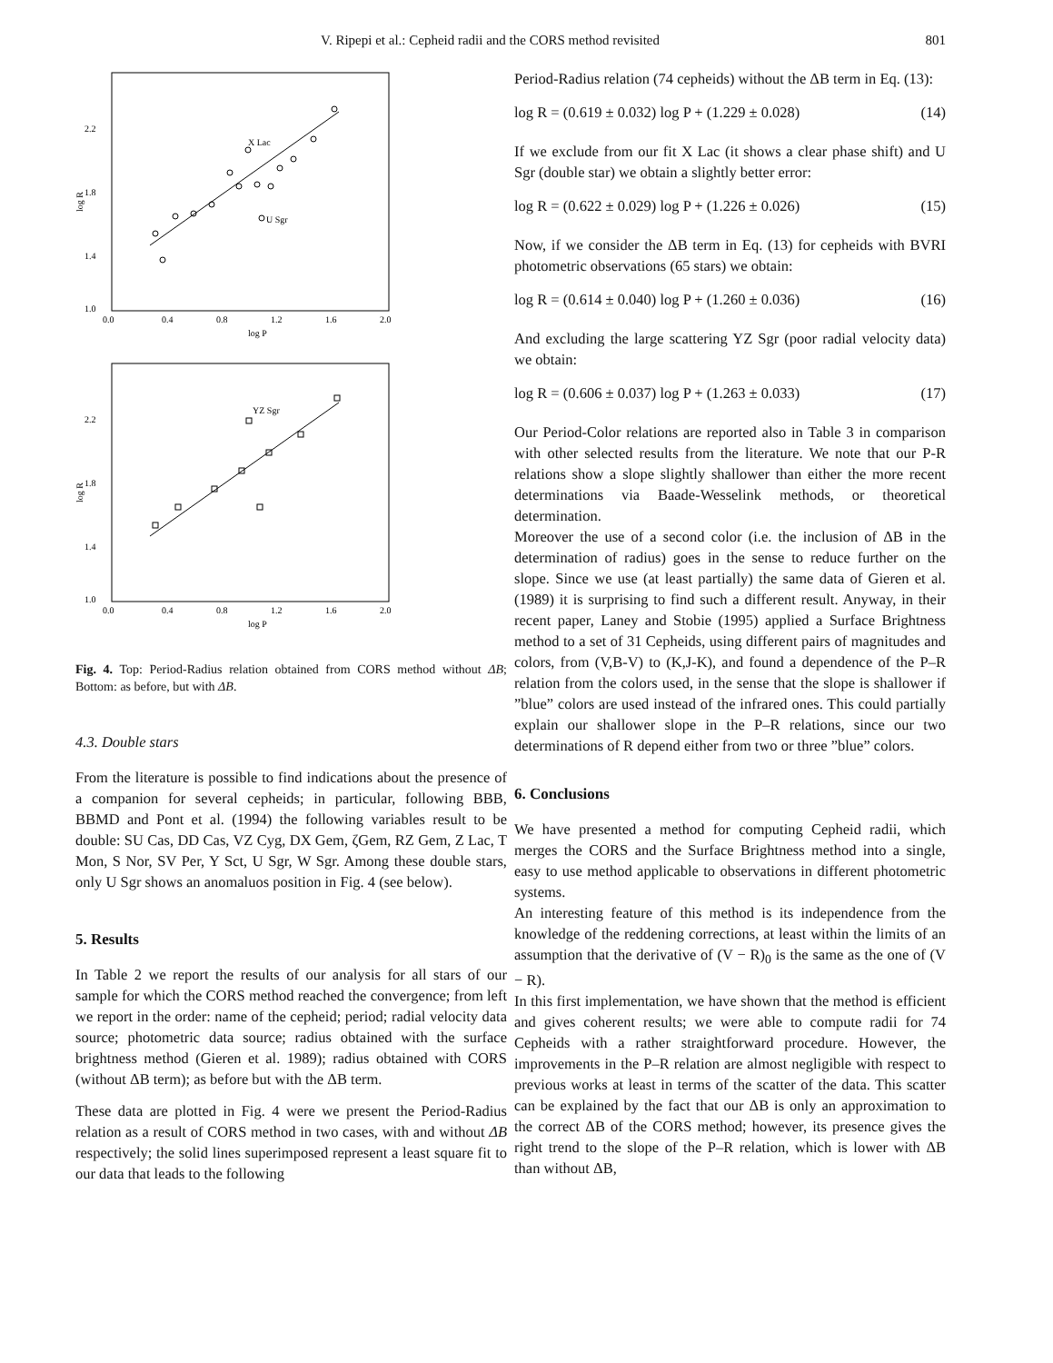V. Ripepi et al.: Cepheid radii and the CORS method revisited 801
X Lac
U Sgr
2.2
1.8
1.4
1.0
0.0
0.4
0.8
1.2
1.6
2.0
log P
log R
YZ Sgr
2.2
1.8
1.4
1.0
0.0
0.4
0.8
1.2
1.6
2.0
log P
log R
Fig. 4. Top: Period-Radius relation obtained from CORS method without ΔB; Bottom: as before, but with ΔB.
4.3. Double stars
From the literature is possible to find indications about the presence of a companion for several cepheids; in particular, following BBB, BBMD and Pont et al. (1994) the following variables result to be double: SU Cas, DD Cas, VZ Cyg, DX Gem, ζGem, RZ Gem, Z Lac, T Mon, S Nor, SV Per, Y Sct, U Sgr, W Sgr. Among these double stars, only U Sgr shows an anomaluos position in Fig. 4 (see below).
5. Results
In Table 2 we report the results of our analysis for all stars of our sample for which the CORS method reached the convergence; from left we report in the order: name of the cepheid; period; radial velocity data source; photometric data source; radius obtained with the surface brightness method (Gieren et al. 1989); radius obtained with CORS (without ΔB term); as before but with the ΔB term.
These data are plotted in Fig. 4 were we present the Period-Radius relation as a result of CORS method in two cases, with and without ΔB respectively; the solid lines superimposed represent a least square fit to our data that leads to the following
Period-Radius relation (74 cepheids) without the ΔB term in Eq. (13):
log R = (0.619 ± 0.032) log P + (1.229 ± 0.028) (14)
If we exclude from our fit X Lac (it shows a clear phase shift) and U Sgr (double star) we obtain a slightly better error:
log R = (0.622 ± 0.029) log P + (1.226 ± 0.026) (15)
Now, if we consider the ΔB term in Eq. (13) for cepheids with BVRI photometric observations (65 stars) we obtain:
log R = (0.614 ± 0.040) log P + (1.260 ± 0.036) (16)
And excluding the large scattering YZ Sgr (poor radial velocity data) we obtain:
log R = (0.606 ± 0.037) log P + (1.263 ± 0.033) (17)
Our Period-Color relations are reported also in Table 3 in comparison with other selected results from the literature. We note that our P-R relations show a slope slightly shallower than either the more recent determinations via Baade-Wesselink methods, or theoretical determination.
Moreover the use of a second color (i.e. the inclusion of ΔB in the determination of radius) goes in the sense to reduce further on the slope. Since we use (at least partially) the same data of Gieren et al. (1989) it is surprising to find such a different result. Anyway, in their recent paper, Laney and Stobie (1995) applied a Surface Brightness method to a set of 31 Cepheids, using different pairs of magnitudes and colors, from (V,B-V) to (K,J-K), and found a dependence of the P–R relation from the colors used, in the sense that the slope is shallower if ”blue” colors are used instead of the infrared ones. This could partially explain our shallower slope in the P–R relations, since our two determinations of R depend either from two or three ”blue” colors.
6. Conclusions
We have presented a method for computing Cepheid radii, which merges the CORS and the Surface Brightness method into a single, easy to use method applicable to observations in different photometric systems.
An interesting feature of this method is its independence from the knowledge of the reddening corrections, at least within the limits of an assumption that the derivative of (V − R)<sub>0</sub> is the same as the one of (V − R).
In this first implementation, we have shown that the method is efficient and gives coherent results; we were able to compute radii for 74 Cepheids with a rather straightforward procedure. However, the improvements in the P–R relation are almost negligible with respect to previous works at least in terms of the scatter of the data. This scatter can be explained by the fact that our ΔB is only an approximation to the correct ΔB of the CORS method; however, its presence gives the right trend to the slope of the P–R relation, which is lower with ΔB than without ΔB,